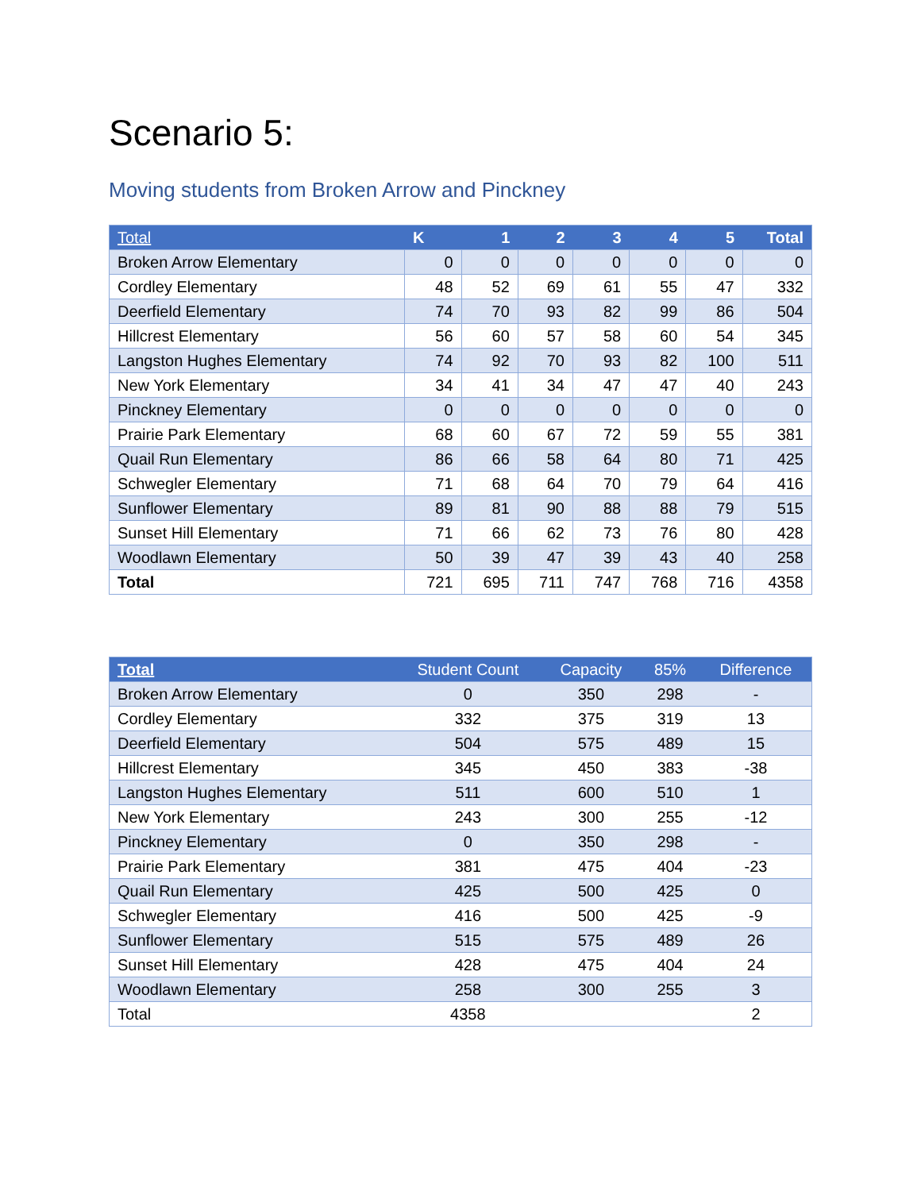Scenario 5:
Moving students from Broken Arrow and Pinckney
| Total | K | 1 | 2 | 3 | 4 | 5 | Total |
| --- | --- | --- | --- | --- | --- | --- | --- |
| Broken Arrow Elementary | 0 | 0 | 0 | 0 | 0 | 0 | 0 |
| Cordley Elementary | 48 | 52 | 69 | 61 | 55 | 47 | 332 |
| Deerfield Elementary | 74 | 70 | 93 | 82 | 99 | 86 | 504 |
| Hillcrest Elementary | 56 | 60 | 57 | 58 | 60 | 54 | 345 |
| Langston Hughes Elementary | 74 | 92 | 70 | 93 | 82 | 100 | 511 |
| New York Elementary | 34 | 41 | 34 | 47 | 47 | 40 | 243 |
| Pinckney Elementary | 0 | 0 | 0 | 0 | 0 | 0 | 0 |
| Prairie Park Elementary | 68 | 60 | 67 | 72 | 59 | 55 | 381 |
| Quail Run Elementary | 86 | 66 | 58 | 64 | 80 | 71 | 425 |
| Schwegler Elementary | 71 | 68 | 64 | 70 | 79 | 64 | 416 |
| Sunflower Elementary | 89 | 81 | 90 | 88 | 88 | 79 | 515 |
| Sunset Hill Elementary | 71 | 66 | 62 | 73 | 76 | 80 | 428 |
| Woodlawn Elementary | 50 | 39 | 47 | 39 | 43 | 40 | 258 |
| Total | 721 | 695 | 711 | 747 | 768 | 716 | 4358 |
| Total | Student Count | Capacity | 85% | Difference |
| --- | --- | --- | --- | --- |
| Broken Arrow Elementary | 0 | 350 | 298 | - |
| Cordley Elementary | 332 | 375 | 319 | 13 |
| Deerfield Elementary | 504 | 575 | 489 | 15 |
| Hillcrest Elementary | 345 | 450 | 383 | -38 |
| Langston Hughes Elementary | 511 | 600 | 510 | 1 |
| New York Elementary | 243 | 300 | 255 | -12 |
| Pinckney Elementary | 0 | 350 | 298 | - |
| Prairie Park Elementary | 381 | 475 | 404 | -23 |
| Quail Run Elementary | 425 | 500 | 425 | 0 |
| Schwegler Elementary | 416 | 500 | 425 | -9 |
| Sunflower Elementary | 515 | 575 | 489 | 26 |
| Sunset Hill Elementary | 428 | 475 | 404 | 24 |
| Woodlawn Elementary | 258 | 300 | 255 | 3 |
| Total | 4358 | | | 2 |